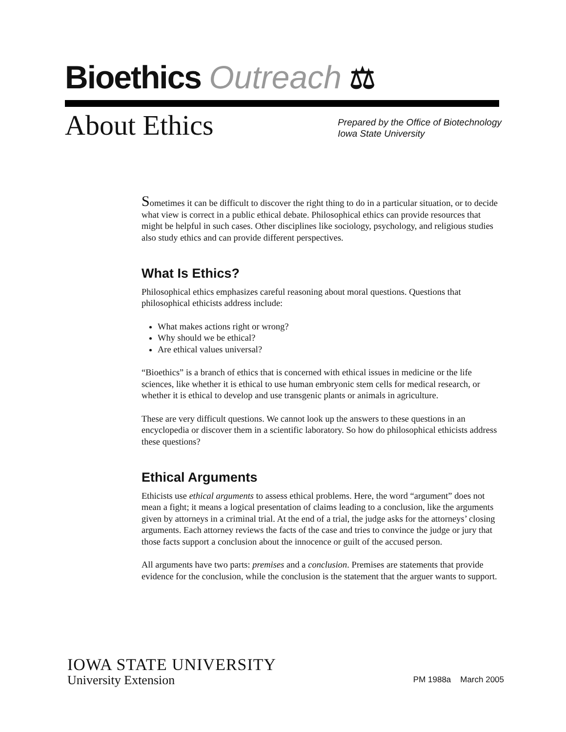Bioethics Outreach ⚖
About Ethics
Prepared by the Office of Biotechnology
Iowa State University
Sometimes it can be difficult to discover the right thing to do in a particular situation, or to decide what view is correct in a public ethical debate. Philosophical ethics can provide resources that might be helpful in such cases. Other disciplines like sociology, psychology, and religious studies also study ethics and can provide different perspectives.
What Is Ethics?
Philosophical ethics emphasizes careful reasoning about moral questions. Questions that philosophical ethicists address include:
What makes actions right or wrong?
Why should we be ethical?
Are ethical values universal?
“Bioethics” is a branch of ethics that is concerned with ethical issues in medicine or the life sciences, like whether it is ethical to use human embryonic stem cells for medical research, or whether it is ethical to develop and use transgenic plants or animals in agriculture.
These are very difficult questions. We cannot look up the answers to these questions in an encyclopedia or discover them in a scientific laboratory. So how do philosophical ethicists address these questions?
Ethical Arguments
Ethicists use ethical arguments to assess ethical problems. Here, the word “argument” does not mean a fight; it means a logical presentation of claims leading to a conclusion, like the arguments given by attorneys in a criminal trial. At the end of a trial, the judge asks for the attorneys’ closing arguments. Each attorney reviews the facts of the case and tries to convince the judge or jury that those facts support a conclusion about the innocence or guilt of the accused person.
All arguments have two parts: premises and a conclusion. Premises are statements that provide evidence for the conclusion, while the conclusion is the statement that the arguer wants to support.
IOWA STATE UNIVERSITY
University Extension
PM 1988a March 2005